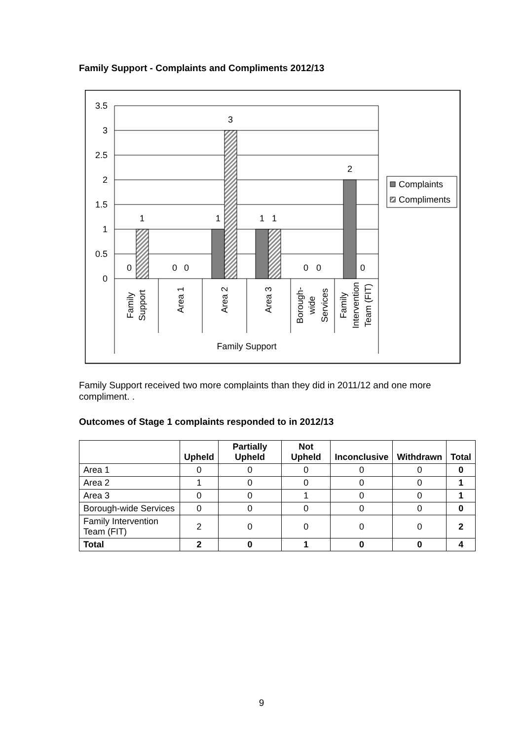Family Support - Complaints and Compliments 2012/13
3.5
3
2.5
2
1.5
1
0.5
0
0
1
0
0
1
3
1
1
0
0
2
0
Family Support
Family
Support
Area 1
Area 2
Area 3
Borough-
wide
Services
Family
Intervention
Team (FIT)
Complaints
Compliments
Family Support received two more complaints than they did in 2011/12 and one more compliment. .
Outcomes of Stage 1 complaints responded to in 2012/13
| | Upheld | Partially Upheld | Not Upheld | Inconclusive | Withdrawn | Total |
| --- | --- | --- | --- | --- | --- | --- |
| Area 1 | 0 | 0 | 0 | 0 | 0 | 0 |
| Area 2 | 1 | 0 | 0 | 0 | 0 | 1 |
| Area 3 | 0 | 0 | 1 | 0 | 0 | 1 |
| Borough-wide Services | 0 | 0 | 0 | 0 | 0 | 0 |
| Family Intervention Team (FIT) | 2 | 0 | 0 | 0 | 0 | 2 |
| Total | 2 | 0 | 1 | 0 | 0 | 4 |
9